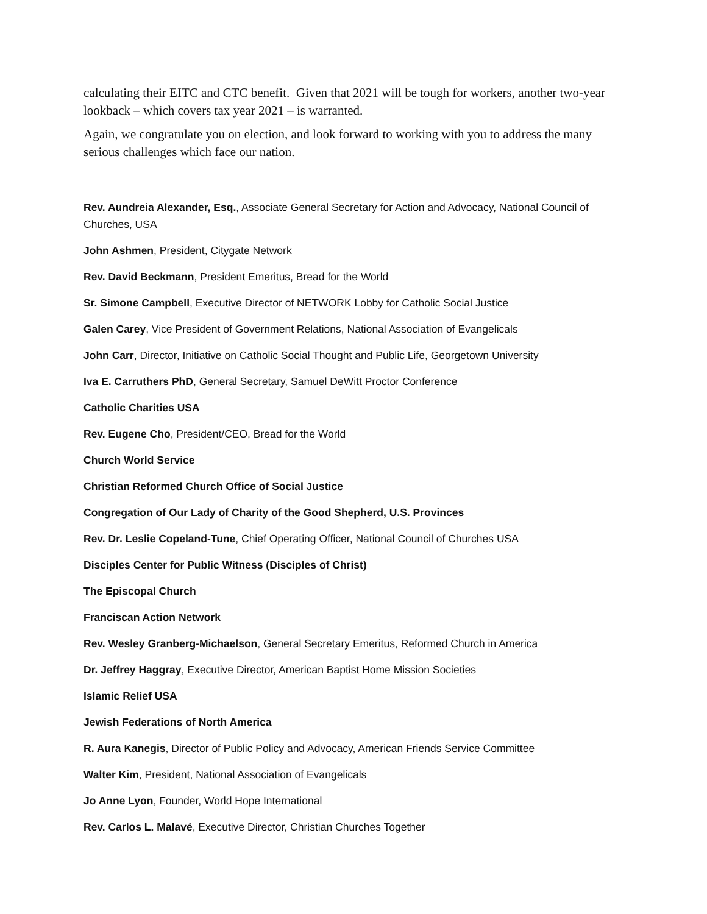calculating their EITC and CTC benefit. Given that 2021 will be tough for workers, another two-year lookback – which covers tax year 2021 – is warranted.
Again, we congratulate you on election, and look forward to working with you to address the many serious challenges which face our nation.
Rev. Aundreia Alexander, Esq., Associate General Secretary for Action and Advocacy, National Council of Churches, USA
John Ashmen, President, Citygate Network
Rev. David Beckmann, President Emeritus, Bread for the World
Sr. Simone Campbell, Executive Director of NETWORK Lobby for Catholic Social Justice
Galen Carey, Vice President of Government Relations, National Association of Evangelicals
John Carr, Director, Initiative on Catholic Social Thought and Public Life, Georgetown University
Iva E. Carruthers PhD, General Secretary, Samuel DeWitt Proctor Conference
Catholic Charities USA
Rev. Eugene Cho, President/CEO, Bread for the World
Church World Service
Christian Reformed Church Office of Social Justice
Congregation of Our Lady of Charity of the Good Shepherd, U.S. Provinces
Rev. Dr. Leslie Copeland-Tune, Chief Operating Officer, National Council of Churches USA
Disciples Center for Public Witness (Disciples of Christ)
The Episcopal Church
Franciscan Action Network
Rev. Wesley Granberg-Michaelson, General Secretary Emeritus, Reformed Church in America
Dr. Jeffrey Haggray, Executive Director, American Baptist Home Mission Societies
Islamic Relief USA
Jewish Federations of North America
R. Aura Kanegis, Director of Public Policy and Advocacy, American Friends Service Committee
Walter Kim, President, National Association of Evangelicals
Jo Anne Lyon, Founder, World Hope International
Rev. Carlos L. Malavé, Executive Director, Christian Churches Together